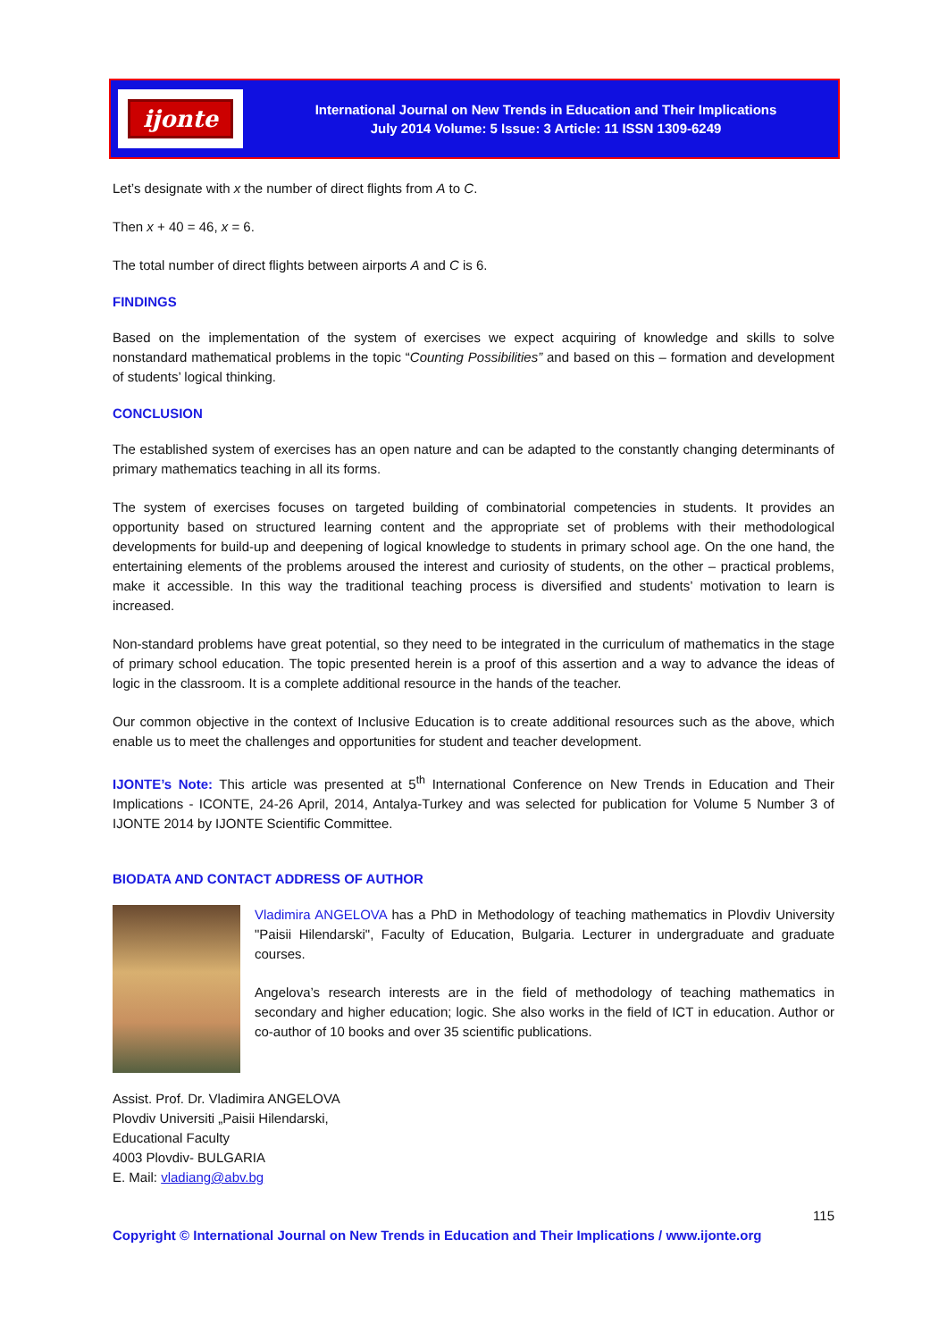ijonte
International Journal on New Trends in Education and Their Implications
July 2014 Volume: 5 Issue: 3 Article: 11 ISSN 1309-6249
Let’s designate with x the number of direct flights from A to C.
Then x + 40 = 46, x = 6.
The total number of direct flights between airports A and C is 6.
FINDINGS
Based on the implementation of the system of exercises we expect acquiring of knowledge and skills to solve nonstandard mathematical problems in the topic “Counting Possibilities” and based on this – formation and development of students’ logical thinking.
CONCLUSION
The established system of exercises has an open nature and can be adapted to the constantly changing determinants of primary mathematics teaching in all its forms.
The system of exercises focuses on targeted building of combinatorial competencies in students. It provides an opportunity based on structured learning content and the appropriate set of problems with their methodological developments for build-up and deepening of logical knowledge to students in primary school age. On the one hand, the entertaining elements of the problems aroused the interest and curiosity of students, on the other – practical problems, make it accessible. In this way the traditional teaching process is diversified and students’ motivation to learn is increased.
Non-standard problems have great potential, so they need to be integrated in the curriculum of mathematics in the stage of primary school education. The topic presented herein is a proof of this assertion and a way to advance the ideas of logic in the classroom. It is a complete additional resource in the hands of the teacher.
Our common objective in the context of Inclusive Education is to create additional resources such as the above, which enable us to meet the challenges and opportunities for student and teacher development.
IJONTE’s Note: This article was presented at 5<sup>th</sup> International Conference on New Trends in Education and Their Implications - ICONTE, 24-26 April, 2014, Antalya-Turkey and was selected for publication for Volume 5 Number 3 of IJONTE 2014 by IJONTE Scientific Committee.
BIODATA AND CONTACT ADDRESS OF AUTHOR
Vladimira ANGELOVA has a PhD in Methodology of teaching mathematics in Plovdiv University "Paisii Hilendarski", Faculty of Education, Bulgaria. Lecturer in undergraduate and graduate courses.
Angelova’s research interests are in the field of methodology of teaching mathematics in secondary and higher education; logic. She also works in the field of ICT in education. Author or co-author of 10 books and over 35 scientific publications.
Assist. Prof. Dr. Vladimira ANGELOVA
Plovdiv Universiti „Paisii Hilendarski,
Educational Faculty
4003 Plovdiv- BULGARIA
E. Mail: vladiang@abv.bg
115
Copyright © International Journal on New Trends in Education and Their Implications / www.ijonte.org